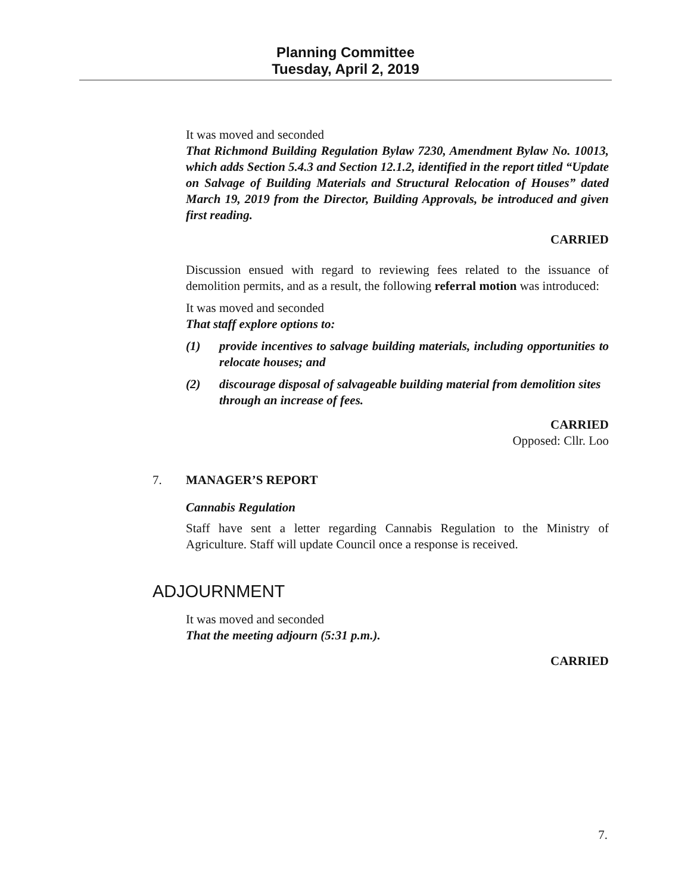Planning Committee
Tuesday, April 2, 2019
It was moved and seconded
That Richmond Building Regulation Bylaw 7230, Amendment Bylaw No. 10013, which adds Section 5.4.3 and Section 12.1.2, identified in the report titled “Update on Salvage of Building Materials and Structural Relocation of Houses” dated March 19, 2019 from the Director, Building Approvals, be introduced and given first reading.
CARRIED
Discussion ensued with regard to reviewing fees related to the issuance of demolition permits, and as a result, the following referral motion was introduced:
It was moved and seconded
That staff explore options to:
(1) provide incentives to salvage building materials, including opportunities to relocate houses; and
(2) discourage disposal of salvageable building material from demolition sites through an increase of fees.
CARRIED
Opposed: Cllr. Loo
7. MANAGER’S REPORT
Cannabis Regulation
Staff have sent a letter regarding Cannabis Regulation to the Ministry of Agriculture. Staff will update Council once a response is received.
ADJOURNMENT
It was moved and seconded
That the meeting adjourn (5:31 p.m.).
CARRIED
7.